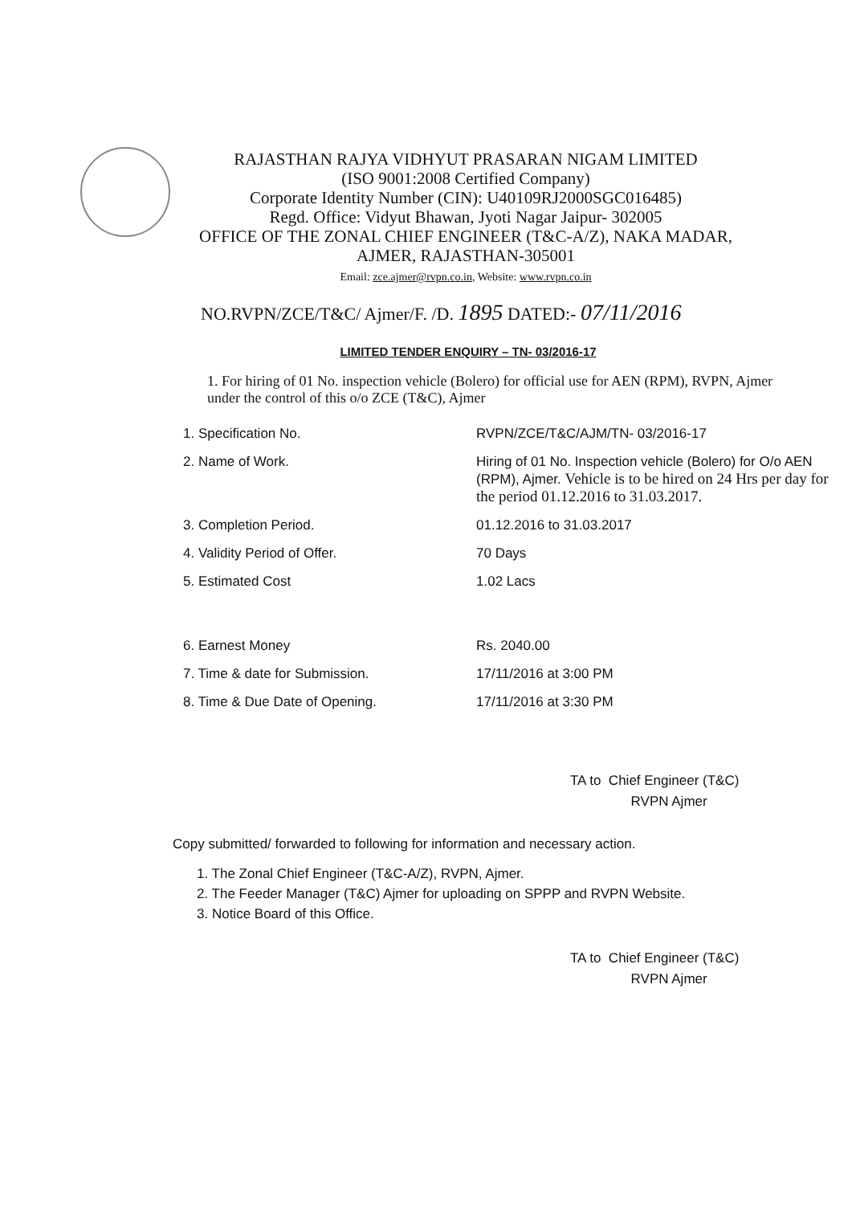RAJASTHAN RAJYA VIDHYUT PRASARAN NIGAM LIMITED
(ISO 9001:2008 Certified Company)
Corporate Identity Number (CIN): U40109RJ2000SGC016485)
Regd. Office: Vidyut Bhawan, Jyoti Nagar Jaipur- 302005
OFFICE OF THE ZONAL CHIEF ENGINEER (T&C-A/Z), NAKA MADAR,
AJMER, RAJASTHAN-305001
Email: zce.ajmer@rvpn.co.in, Website: www.rvpn.co.in
NO.RVPN/ZCE/T&C/ Ajmer/F. /D. 1895 DATED:- 07/11/2016
LIMITED TENDER ENQUIRY – TN- 03/2016-17
1. For hiring of 01 No. inspection vehicle (Bolero) for official use for AEN (RPM), RVPN, Ajmer under the control of this o/o ZCE (T&C), Ajmer
| 1. Specification No. | RVPN/ZCE/T&C/AJM/TN- 03/2016-17 |
| 2. Name of Work. | Hiring of 01 No. Inspection vehicle (Bolero) for O/o AEN (RPM), Ajmer. Vehicle is to be hired on 24 Hrs per day for the period 01.12.2016 to 31.03.2017. |
| 3. Completion Period. | 01.12.2016 to 31.03.2017 |
| 4. Validity Period of Offer. | 70 Days |
| 5. Estimated Cost | 1.02 Lacs |
| 6. Earnest Money | Rs. 2040.00 |
| 7. Time & date for Submission. | 17/11/2016 at 3:00 PM |
| 8. Time & Due Date of Opening. | 17/11/2016 at 3:30 PM |
TA to Chief Engineer (T&C)
RVPN Ajmer
Copy submitted/ forwarded to following for information and necessary action.
1. The Zonal Chief Engineer (T&C-A/Z), RVPN, Ajmer.
2. The Feeder Manager (T&C) Ajmer for uploading on SPPP and RVPN Website.
3. Notice Board of this Office.
TA to Chief Engineer (T&C)
RVPN Ajmer